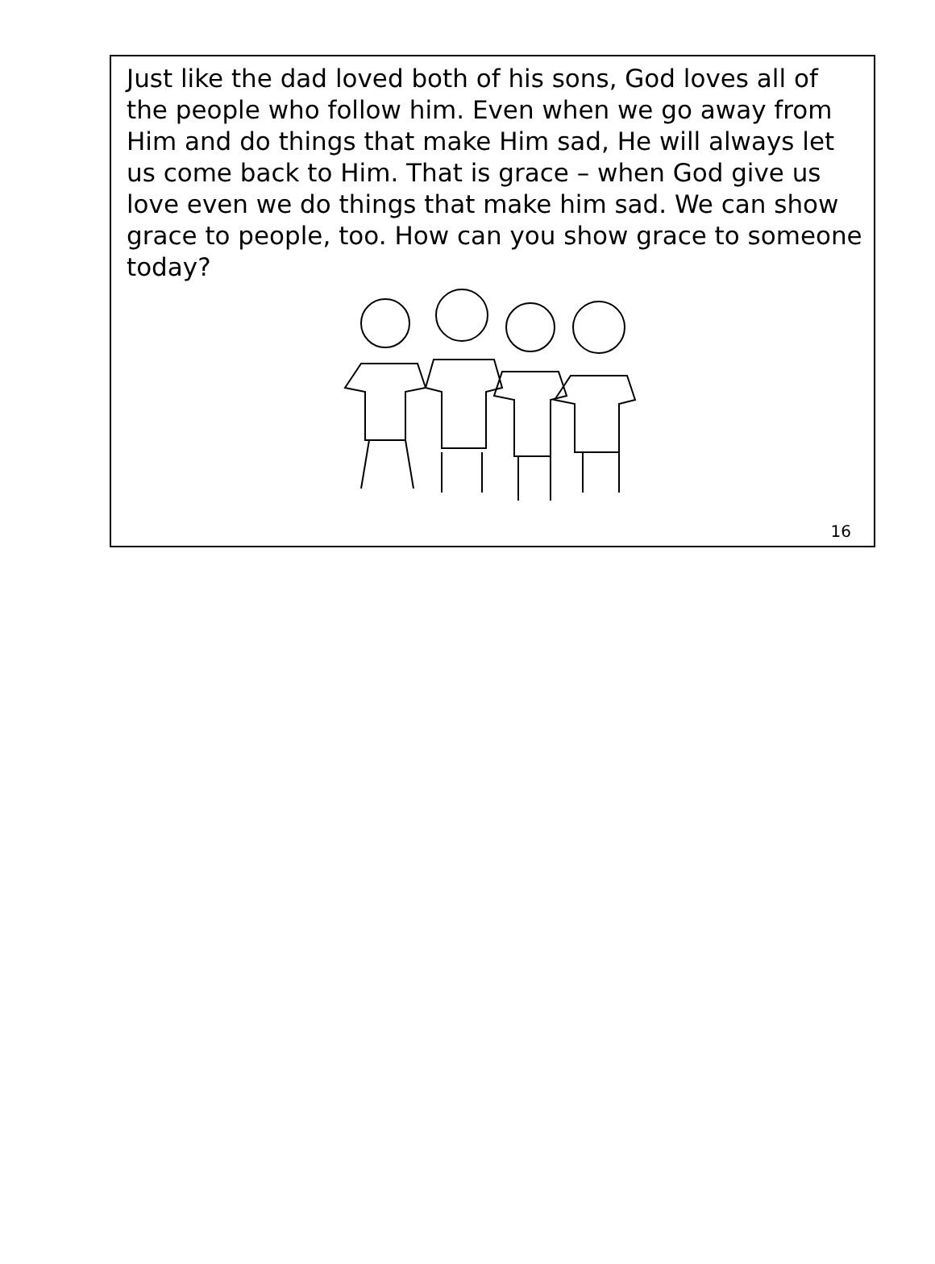Just like the dad loved both of his sons, God loves all of the people who follow him. Even when we go away from Him and do things that make Him sad, He will always let us come back to Him. That is grace – when God give us love even we do things that make him sad. We can show grace to people, too. How can you show grace to someone today?
16